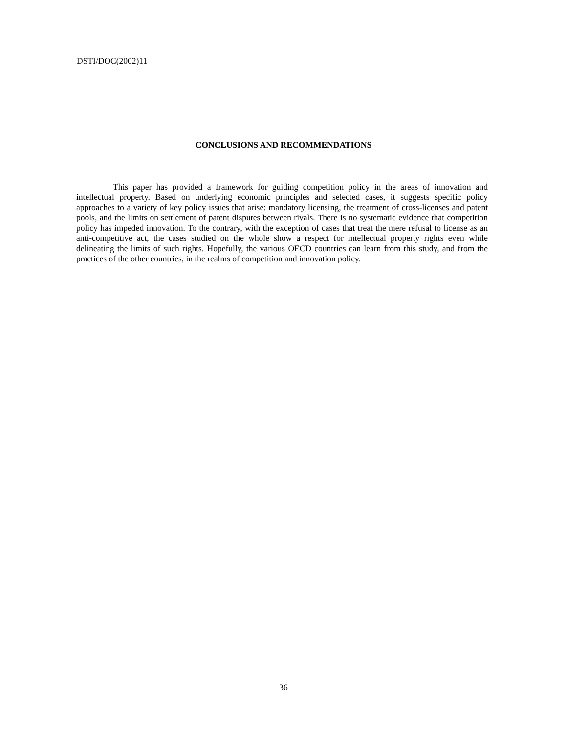DSTI/DOC(2002)11
CONCLUSIONS AND RECOMMENDATIONS
This paper has provided a framework for guiding competition policy in the areas of innovation and intellectual property. Based on underlying economic principles and selected cases, it suggests specific policy approaches to a variety of key policy issues that arise: mandatory licensing, the treatment of cross-licenses and patent pools, and the limits on settlement of patent disputes between rivals. There is no systematic evidence that competition policy has impeded innovation. To the contrary, with the exception of cases that treat the mere refusal to license as an anti-competitive act, the cases studied on the whole show a respect for intellectual property rights even while delineating the limits of such rights. Hopefully, the various OECD countries can learn from this study, and from the practices of the other countries, in the realms of competition and innovation policy.
36